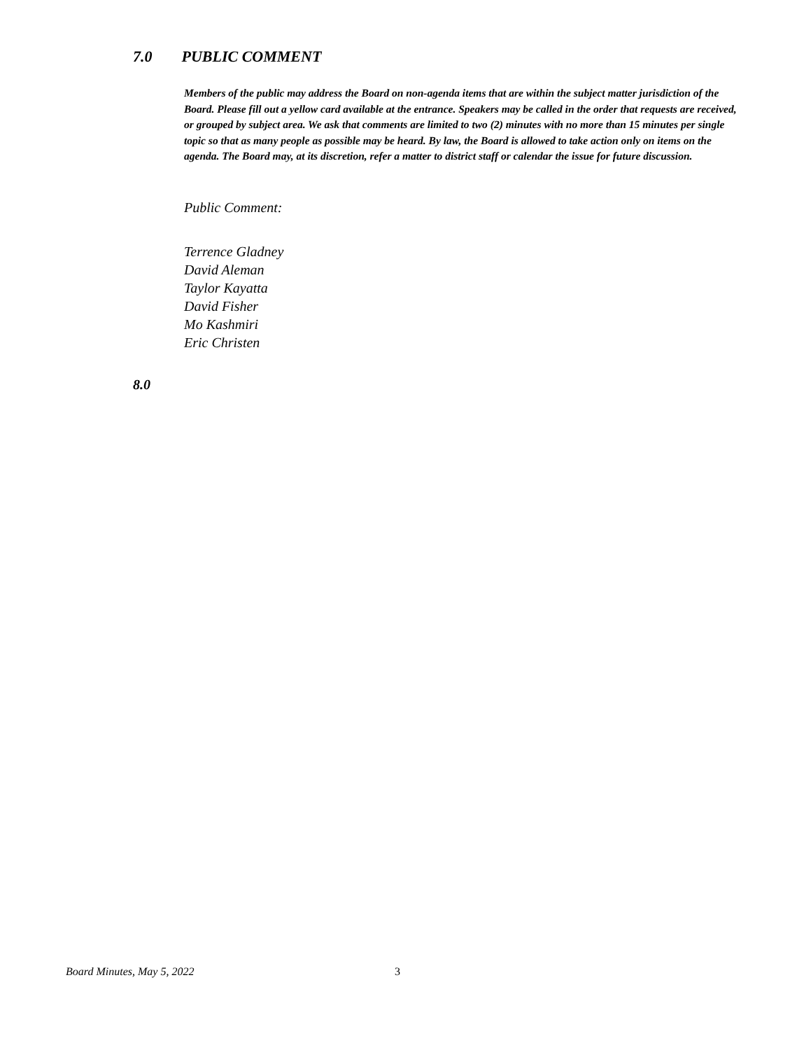7.0 PUBLIC COMMENT
Members of the public may address the Board on non-agenda items that are within the subject matter jurisdiction of the Board. Please fill out a yellow card available at the entrance. Speakers may be called in the order that requests are received, or grouped by subject area. We ask that comments are limited to two (2) minutes with no more than 15 minutes per single topic so that as many people as possible may be heard. By law, the Board is allowed to take action only on items on the agenda. The Board may, at its discretion, refer a matter to district staff or calendar the issue for future discussion.
Public Comment:
Terrence Gladney
David Aleman
Taylor Kayatta
David Fisher
Mo Kashmiri
Eric Christen
8.0
Board Minutes, May 5, 2022 3